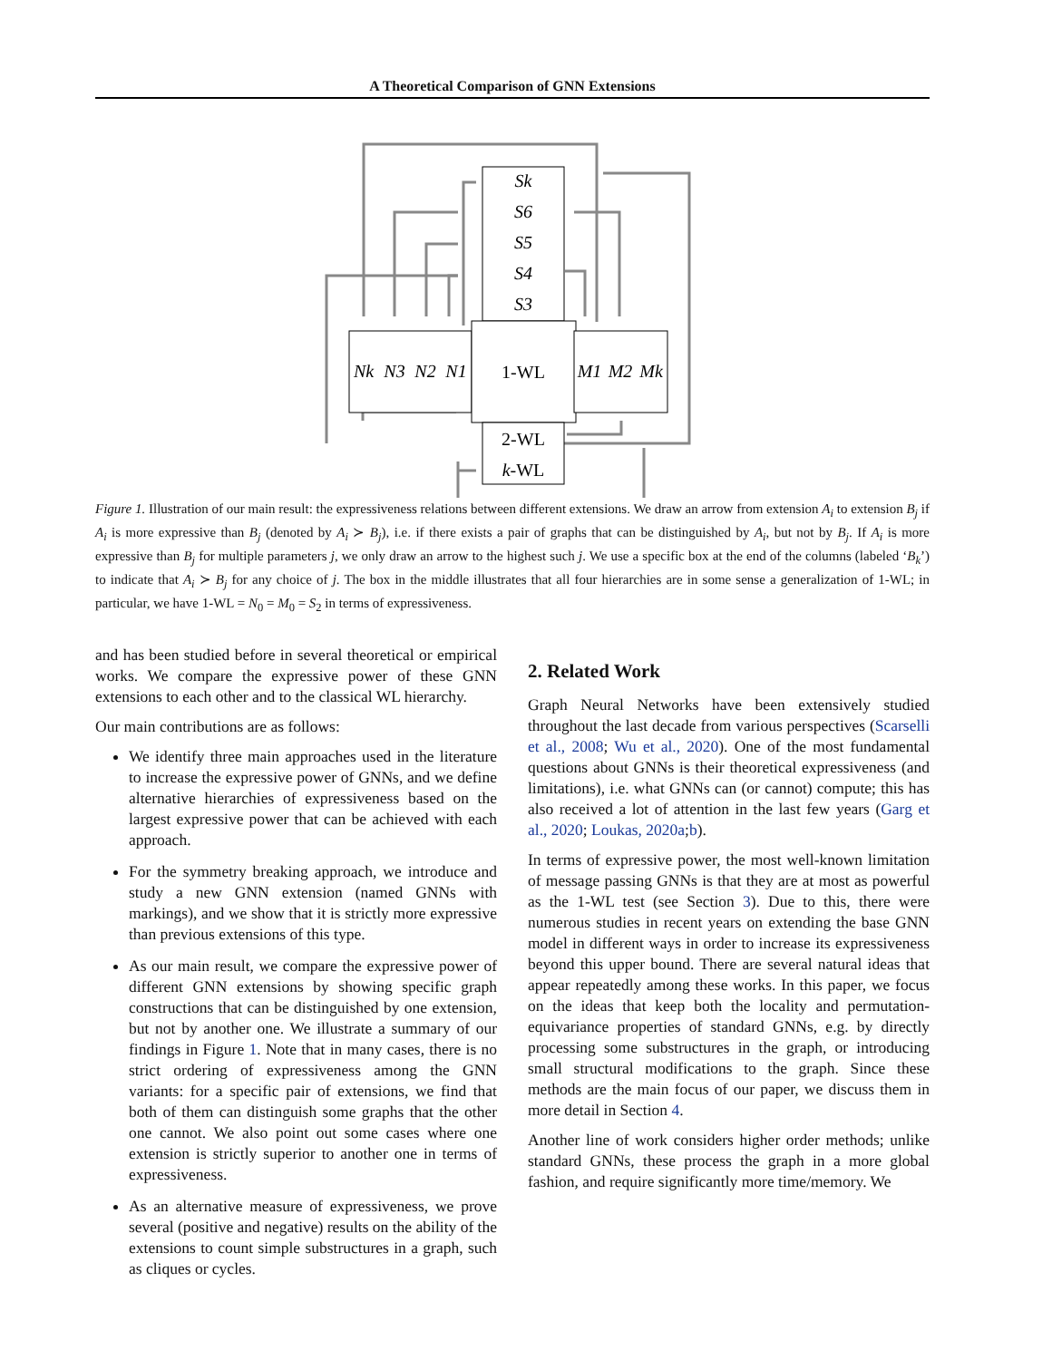A Theoretical Comparison of GNN Extensions
Sk
S6
S5
S4
S3
Nk
N3
N2
N1
M1
M2
Mk
1-WL
2-WL
k-WL
Figure 1. Illustration of our main result: the expressiveness relations between different extensions. We draw an arrow from extension A<sub>i</sub> to extension B<sub>j</sub> if A<sub>i</sub> is more expressive than B<sub>j</sub> (denoted by A<sub>i</sub> ≻ B<sub>j</sub>), i.e. if there exists a pair of graphs that can be distinguished by A<sub>i</sub>, but not by B<sub>j</sub>. If A<sub>i</sub> is more expressive than B<sub>j</sub> for multiple parameters j, we only draw an arrow to the highest such j. We use a specific box at the end of the columns (labeled ‘B<sub>k</sub>’) to indicate that A<sub>i</sub> ≻ B<sub>j</sub> for any choice of j. The box in the middle illustrates that all four hierarchies are in some sense a generalization of 1-WL; in particular, we have 1-WL = N<sub>0</sub> = M<sub>0</sub> = S<sub>2</sub> in terms of expressiveness.
and has been studied before in several theoretical or empirical works. We compare the expressive power of these GNN extensions to each other and to the classical WL hierarchy.
Our main contributions are as follows:
We identify three main approaches used in the literature to increase the expressive power of GNNs, and we define alternative hierarchies of expressiveness based on the largest expressive power that can be achieved with each approach.
For the symmetry breaking approach, we introduce and study a new GNN extension (named GNNs with markings), and we show that it is strictly more expressive than previous extensions of this type.
As our main result, we compare the expressive power of different GNN extensions by showing specific graph constructions that can be distinguished by one extension, but not by another one. We illustrate a summary of our findings in Figure 1. Note that in many cases, there is no strict ordering of expressiveness among the GNN variants: for a specific pair of extensions, we find that both of them can distinguish some graphs that the other one cannot. We also point out some cases where one extension is strictly superior to another one in terms of expressiveness.
As an alternative measure of expressiveness, we prove several (positive and negative) results on the ability of the extensions to count simple substructures in a graph, such as cliques or cycles.
2. Related Work
Graph Neural Networks have been extensively studied throughout the last decade from various perspectives (Scarselli et al., 2008; Wu et al., 2020). One of the most fundamental questions about GNNs is their theoretical expressiveness (and limitations), i.e. what GNNs can (or cannot) compute; this has also received a lot of attention in the last few years (Garg et al., 2020; Loukas, 2020a;b).
In terms of expressive power, the most well-known limitation of message passing GNNs is that they are at most as powerful as the 1-WL test (see Section 3). Due to this, there were numerous studies in recent years on extending the base GNN model in different ways in order to increase its expressiveness beyond this upper bound. There are several natural ideas that appear repeatedly among these works. In this paper, we focus on the ideas that keep both the locality and permutation-equivariance properties of standard GNNs, e.g. by directly processing some substructures in the graph, or introducing small structural modifications to the graph. Since these methods are the main focus of our paper, we discuss them in more detail in Section 4.
Another line of work considers higher order methods; unlike standard GNNs, these process the graph in a more global fashion, and require significantly more time/memory. We